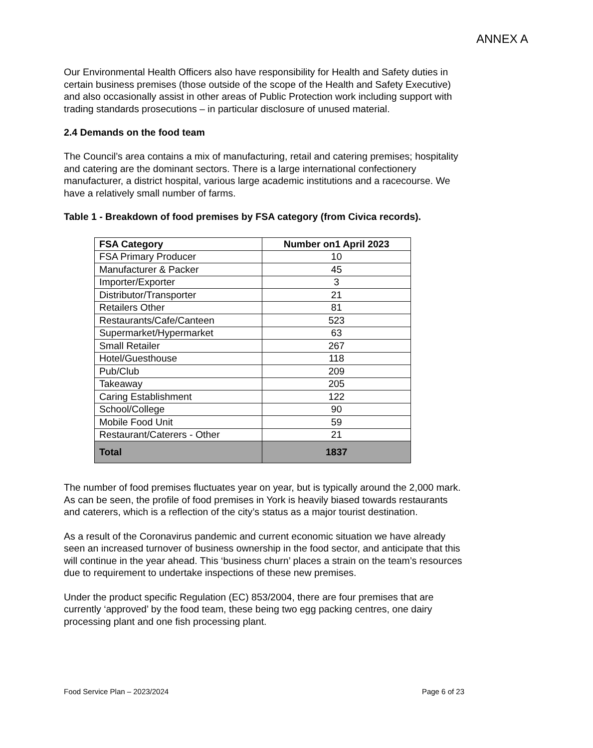ANNEX A
Our Environmental Health Officers also have responsibility for Health and Safety duties in certain business premises (those outside of the scope of the Health and Safety Executive) and also occasionally assist in other areas of Public Protection work including support with trading standards prosecutions – in particular disclosure of unused material.
2.4 Demands on the food team
The Council’s area contains a mix of manufacturing, retail and catering premises; hospitality and catering are the dominant sectors. There is a large international confectionery manufacturer, a district hospital, various large academic institutions and a racecourse. We have a relatively small number of farms.
Table 1 - Breakdown of food premises by FSA category (from Civica records).
| FSA Category | Number on1 April 2023 |
| --- | --- |
| FSA Primary Producer | 10 |
| Manufacturer & Packer | 45 |
| Importer/Exporter | 3 |
| Distributor/Transporter | 21 |
| Retailers Other | 81 |
| Restaurants/Cafe/Canteen | 523 |
| Supermarket/Hypermarket | 63 |
| Small Retailer | 267 |
| Hotel/Guesthouse | 118 |
| Pub/Club | 209 |
| Takeaway | 205 |
| Caring Establishment | 122 |
| School/College | 90 |
| Mobile Food Unit | 59 |
| Restaurant/Caterers - Other | 21 |
| Total | 1837 |
The number of food premises fluctuates year on year, but is typically around the 2,000 mark. As can be seen, the profile of food premises in York is heavily biased towards restaurants and caterers, which is a reflection of the city’s status as a major tourist destination.
As a result of the Coronavirus pandemic and current economic situation we have already seen an increased turnover of business ownership in the food sector, and anticipate that this will continue in the year ahead. This ‘business churn’ places a strain on the team’s resources due to requirement to undertake inspections of these new premises.
Under the product specific Regulation (EC) 853/2004, there are four premises that are currently ‘approved’ by the food team, these being two egg packing centres, one dairy processing plant and one fish processing plant.
Food Service Plan – 2023/2024 Page 6 of 23